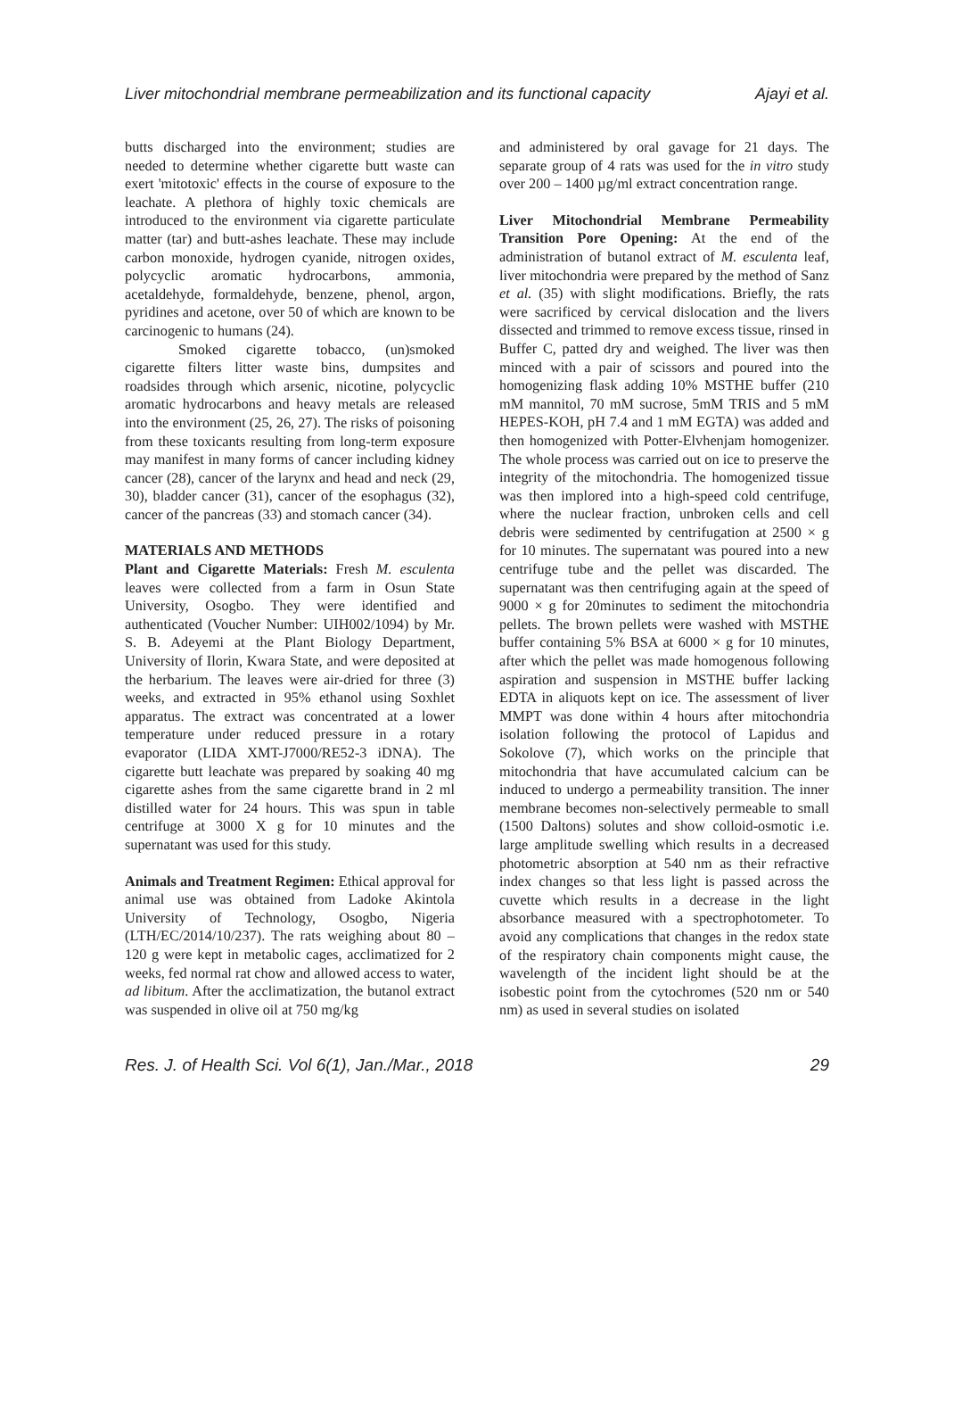Liver mitochondrial membrane permeabilization and its functional capacity Ajayi et al.
butts discharged into the environment; studies are needed to determine whether cigarette butt waste can exert 'mitotoxic' effects in the course of exposure to the leachate. A plethora of highly toxic chemicals are introduced to the environment via cigarette particulate matter (tar) and butt-ashes leachate. These may include carbon monoxide, hydrogen cyanide, nitrogen oxides, polycyclic aromatic hydrocarbons, ammonia, acetaldehyde, formaldehyde, benzene, phenol, argon, pyridines and acetone, over 50 of which are known to be carcinogenic to humans (24).
Smoked cigarette tobacco, (un)smoked cigarette filters litter waste bins, dumpsites and roadsides through which arsenic, nicotine, polycyclic aromatic hydrocarbons and heavy metals are released into the environment (25, 26, 27). The risks of poisoning from these toxicants resulting from long-term exposure may manifest in many forms of cancer including kidney cancer (28), cancer of the larynx and head and neck (29, 30), bladder cancer (31), cancer of the esophagus (32), cancer of the pancreas (33) and stomach cancer (34).
MATERIALS AND METHODS
Plant and Cigarette Materials: Fresh M. esculenta leaves were collected from a farm in Osun State University, Osogbo. They were identified and authenticated (Voucher Number: UIH002/1094) by Mr. S. B. Adeyemi at the Plant Biology Department, University of Ilorin, Kwara State, and were deposited at the herbarium. The leaves were air-dried for three (3) weeks, and extracted in 95% ethanol using Soxhlet apparatus. The extract was concentrated at a lower temperature under reduced pressure in a rotary evaporator (LIDA XMT-J7000/RE52-3 iDNA). The cigarette butt leachate was prepared by soaking 40 mg cigarette ashes from the same cigarette brand in 2 ml distilled water for 24 hours. This was spun in table centrifuge at 3000 X g for 10 minutes and the supernatant was used for this study.
Animals and Treatment Regimen: Ethical approval for animal use was obtained from Ladoke Akintola University of Technology, Osogbo, Nigeria (LTH/EC/2014/10/237). The rats weighing about 80 – 120 g were kept in metabolic cages, acclimatized for 2 weeks, fed normal rat chow and allowed access to water, ad libitum. After the acclimatization, the butanol extract was suspended in olive oil at 750 mg/kg
and administered by oral gavage for 21 days. The separate group of 4 rats was used for the in vitro study over 200 – 1400 µg/ml extract concentration range.
Liver Mitochondrial Membrane Permeability Transition Pore Opening: At the end of the administration of butanol extract of M. esculenta leaf, liver mitochondria were prepared by the method of Sanz et al. (35) with slight modifications. Briefly, the rats were sacrificed by cervical dislocation and the livers dissected and trimmed to remove excess tissue, rinsed in Buffer C, patted dry and weighed. The liver was then minced with a pair of scissors and poured into the homogenizing flask adding 10% MSTHE buffer (210 mM mannitol, 70 mM sucrose, 5mM TRIS and 5 mM HEPES-KOH, pH 7.4 and 1 mM EGTA) was added and then homogenized with Potter-Elvhenjam homogenizer. The whole process was carried out on ice to preserve the integrity of the mitochondria. The homogenized tissue was then implored into a high-speed cold centrifuge, where the nuclear fraction, unbroken cells and cell debris were sedimented by centrifugation at 2500 × g for 10 minutes. The supernatant was poured into a new centrifuge tube and the pellet was discarded. The supernatant was then centrifuging again at the speed of 9000 × g for 20minutes to sediment the mitochondria pellets. The brown pellets were washed with MSTHE buffer containing 5% BSA at 6000 × g for 10 minutes, after which the pellet was made homogenous following aspiration and suspension in MSTHE buffer lacking EDTA in aliquots kept on ice. The assessment of liver MMPT was done within 4 hours after mitochondria isolation following the protocol of Lapidus and Sokolove (7), which works on the principle that mitochondria that have accumulated calcium can be induced to undergo a permeability transition. The inner membrane becomes non-selectively permeable to small (1500 Daltons) solutes and show colloid-osmotic i.e. large amplitude swelling which results in a decreased photometric absorption at 540 nm as their refractive index changes so that less light is passed across the cuvette which results in a decrease in the light absorbance measured with a spectrophotometer. To avoid any complications that changes in the redox state of the respiratory chain components might cause, the wavelength of the incident light should be at the isobestic point from the cytochromes (520 nm or 540 nm) as used in several studies on isolated
Res. J. of Health Sci. Vol 6(1), Jan./Mar., 2018 29